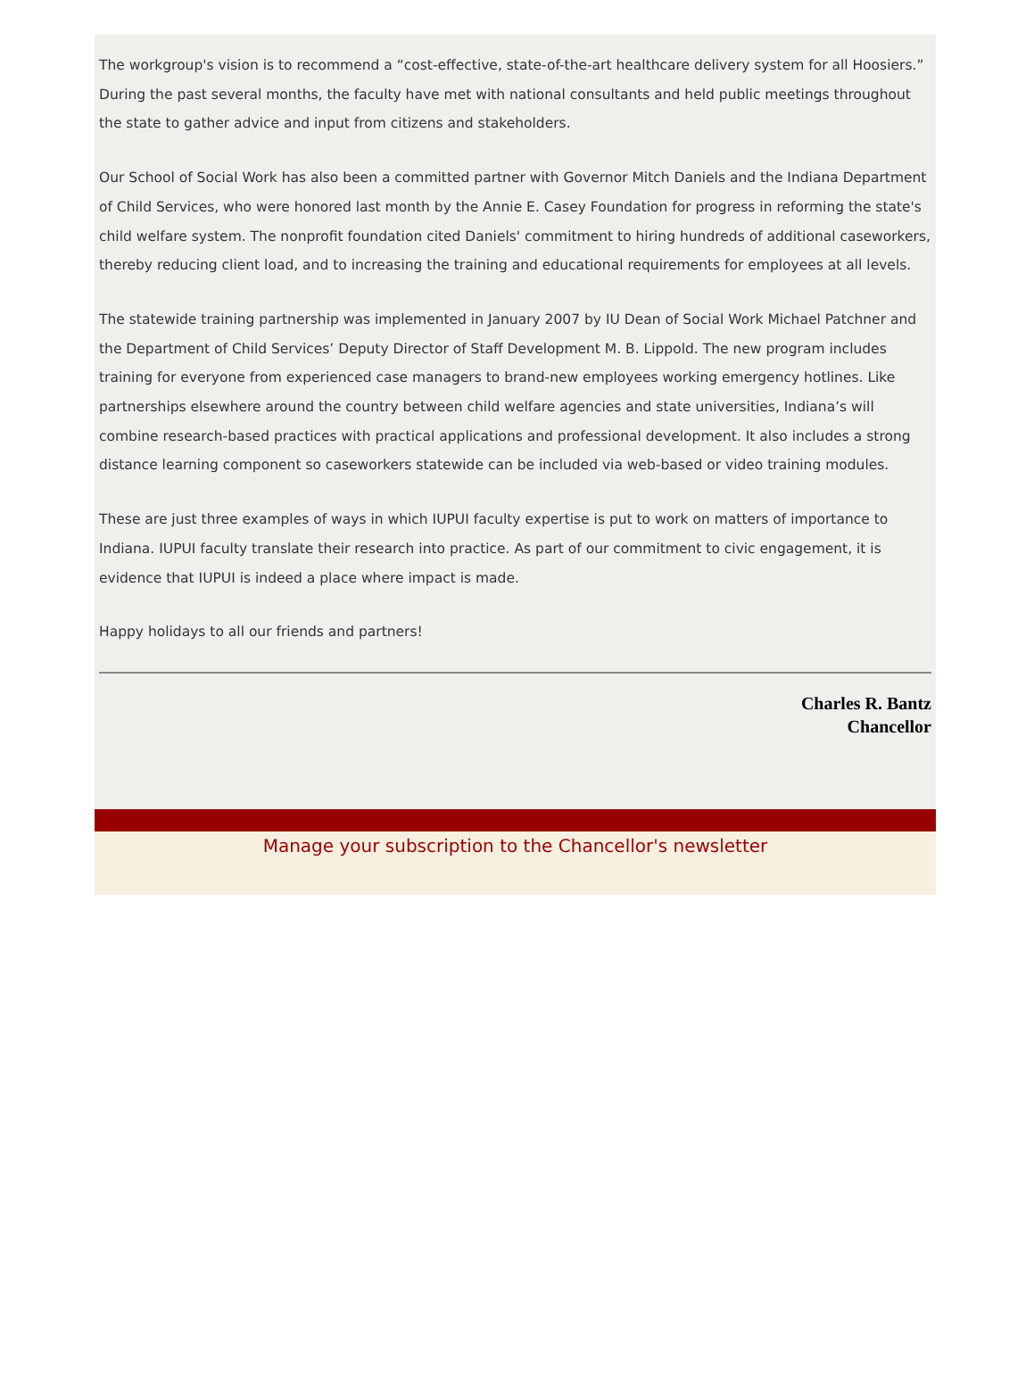The workgroup's vision is to recommend a “cost-effective, state-of-the-art healthcare delivery system for all Hoosiers.” During the past several months, the faculty have met with national consultants and held public meetings throughout the state to gather advice and input from citizens and stakeholders.
Our School of Social Work has also been a committed partner with Governor Mitch Daniels and the Indiana Department of Child Services, who were honored last month by the Annie E. Casey Foundation for progress in reforming the state's child welfare system. The nonprofit foundation cited Daniels' commitment to hiring hundreds of additional caseworkers, thereby reducing client load, and to increasing the training and educational requirements for employees at all levels.
The statewide training partnership was implemented in January 2007 by IU Dean of Social Work Michael Patchner and the Department of Child Services’ Deputy Director of Staff Development M. B. Lippold. The new program includes training for everyone from experienced case managers to brand-new employees working emergency hotlines. Like partnerships elsewhere around the country between child welfare agencies and state universities, Indiana’s will combine research-based practices with practical applications and professional development. It also includes a strong distance learning component so caseworkers statewide can be included via web-based or video training modules.
These are just three examples of ways in which IUPUI faculty expertise is put to work on matters of importance to Indiana. IUPUI faculty translate their research into practice. As part of our commitment to civic engagement, it is evidence that IUPUI is indeed a place where impact is made.
Happy holidays to all our friends and partners!
Charles R. Bantz
Chancellor
Manage your subscription to the Chancellor's newsletter